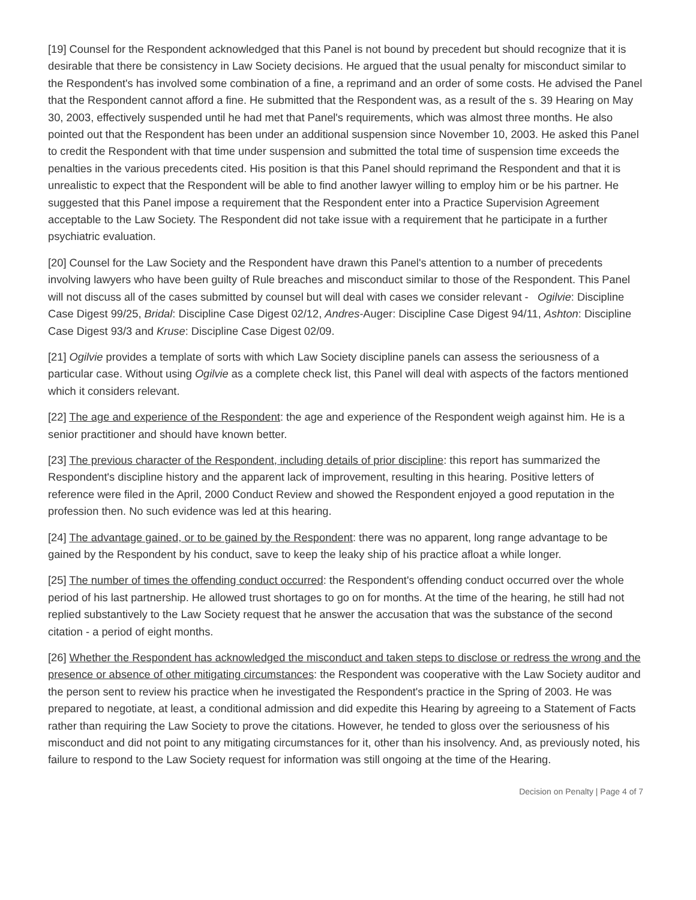[19] Counsel for the Respondent acknowledged that this Panel is not bound by precedent but should recognize that it is desirable that there be consistency in Law Society decisions. He argued that the usual penalty for misconduct similar to the Respondent's has involved some combination of a fine, a reprimand and an order of some costs. He advised the Panel that the Respondent cannot afford a fine. He submitted that the Respondent was, as a result of the s. 39 Hearing on May 30, 2003, effectively suspended until he had met that Panel's requirements, which was almost three months. He also pointed out that the Respondent has been under an additional suspension since November 10, 2003. He asked this Panel to credit the Respondent with that time under suspension and submitted the total time of suspension time exceeds the penalties in the various precedents cited. His position is that this Panel should reprimand the Respondent and that it is unrealistic to expect that the Respondent will be able to find another lawyer willing to employ him or be his partner. He suggested that this Panel impose a requirement that the Respondent enter into a Practice Supervision Agreement acceptable to the Law Society. The Respondent did not take issue with a requirement that he participate in a further psychiatric evaluation.
[20] Counsel for the Law Society and the Respondent have drawn this Panel's attention to a number of precedents involving lawyers who have been guilty of Rule breaches and misconduct similar to those of the Respondent. This Panel will not discuss all of the cases submitted by counsel but will deal with cases we consider relevant - Ogilvie: Discipline Case Digest 99/25, Bridal: Discipline Case Digest 02/12, Andres-Auger: Discipline Case Digest 94/11, Ashton: Discipline Case Digest 93/3 and Kruse: Discipline Case Digest 02/09.
[21] Ogilvie provides a template of sorts with which Law Society discipline panels can assess the seriousness of a particular case. Without using Ogilvie as a complete check list, this Panel will deal with aspects of the factors mentioned which it considers relevant.
[22] The age and experience of the Respondent: the age and experience of the Respondent weigh against him. He is a senior practitioner and should have known better.
[23] The previous character of the Respondent, including details of prior discipline: this report has summarized the Respondent's discipline history and the apparent lack of improvement, resulting in this hearing. Positive letters of reference were filed in the April, 2000 Conduct Review and showed the Respondent enjoyed a good reputation in the profession then. No such evidence was led at this hearing.
[24] The advantage gained, or to be gained by the Respondent: there was no apparent, long range advantage to be gained by the Respondent by his conduct, save to keep the leaky ship of his practice afloat a while longer.
[25] The number of times the offending conduct occurred: the Respondent's offending conduct occurred over the whole period of his last partnership. He allowed trust shortages to go on for months. At the time of the hearing, he still had not replied substantively to the Law Society request that he answer the accusation that was the substance of the second citation - a period of eight months.
[26] Whether the Respondent has acknowledged the misconduct and taken steps to disclose or redress the wrong and the presence or absence of other mitigating circumstances: the Respondent was cooperative with the Law Society auditor and the person sent to review his practice when he investigated the Respondent's practice in the Spring of 2003. He was prepared to negotiate, at least, a conditional admission and did expedite this Hearing by agreeing to a Statement of Facts rather than requiring the Law Society to prove the citations. However, he tended to gloss over the seriousness of his misconduct and did not point to any mitigating circumstances for it, other than his insolvency. And, as previously noted, his failure to respond to the Law Society request for information was still ongoing at the time of the Hearing.
Decision on Penalty | Page 4 of 7